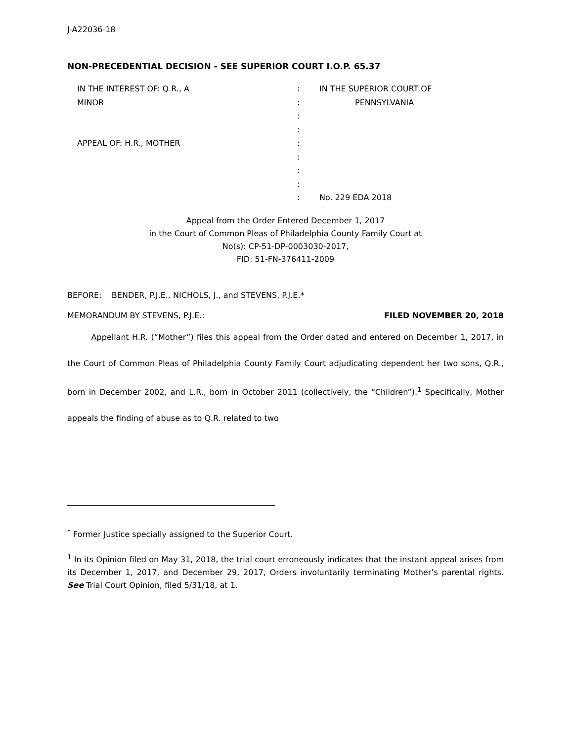J-A22036-18
NON-PRECEDENTIAL DECISION - SEE SUPERIOR COURT I.O.P. 65.37
| IN THE INTEREST OF: Q.R., A MINOR APPEAL OF: H.R., MOTHER | : : : : : : : : : | IN THE SUPERIOR COURT OF PENNSYLVANIA No. 229 EDA 2018 |
Appeal from the Order Entered December 1, 2017
in the Court of Common Pleas of Philadelphia County Family Court at
No(s): CP-51-DP-0003030-2017,
FID: 51-FN-376411-2009
BEFORE: BENDER, P.J.E., NICHOLS, J., and STEVENS, P.J.E.*
MEMORANDUM BY STEVENS, P.J.E.: FILED NOVEMBER 20, 2018
Appellant H.R. (“Mother”) files this appeal from the Order dated and entered on December 1, 2017, in the Court of Common Pleas of Philadelphia County Family Court adjudicating dependent her two sons, Q.R., born in December 2002, and L.R., born in October 2011 (collectively, the “Children”).<sup>1</sup> Specifically, Mother appeals the finding of abuse as to Q.R. related to two
<sup>*</sup> Former Justice specially assigned to the Superior Court.
<sup>1</sup> In its Opinion filed on May 31, 2018, the trial court erroneously indicates that the instant appeal arises from its December 1, 2017, and December 29, 2017, Orders involuntarily terminating Mother’s parental rights. See Trial Court Opinion, filed 5/31/18, at 1.